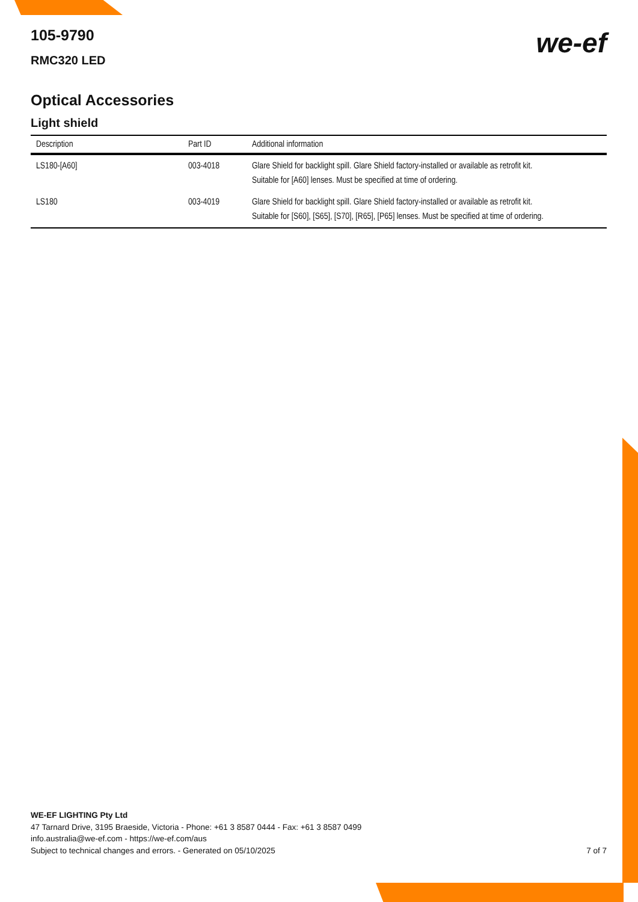we-ef
105-9790
RMC320 LED
Optical Accessories
Light shield
| Description | Part ID | Additional information |
| --- | --- | --- |
| LS180-[A60] | 003-4018 | Glare Shield for backlight spill. Glare Shield factory-installed or available as retrofit kit. Suitable for [A60] lenses. Must be specified at time of ordering. |
| LS180 | 003-4019 | Glare Shield for backlight spill. Glare Shield factory-installed or available as retrofit kit. Suitable for [S60], [S65], [S70], [R65], [P65] lenses. Must be specified at time of ordering. |
WE-EF LIGHTING Pty Ltd
47 Tarnard Drive, 3195 Braeside, Victoria - Phone: +61 3 8587 0444 - Fax: +61 3 8587 0499
info.australia@we-ef.com - https://we-ef.com/aus
Subject to technical changes and errors. - Generated on 05/10/2025
7 of 7